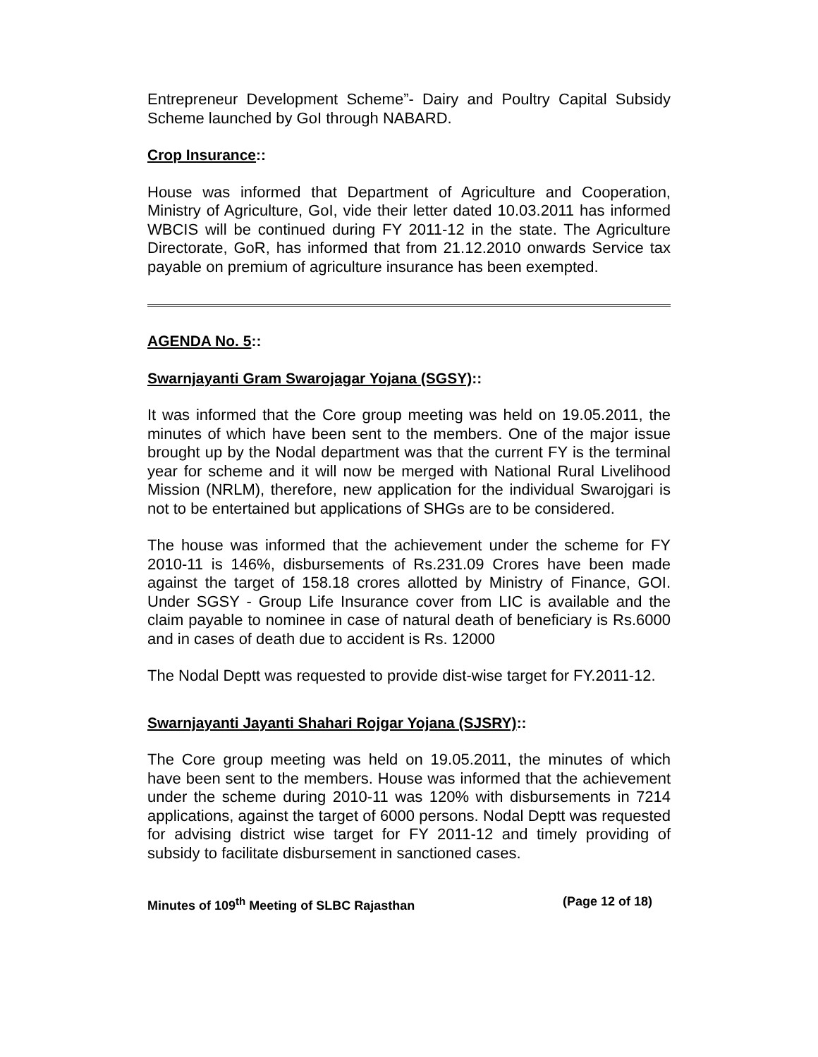Entrepreneur Development Scheme”- Dairy and Poultry Capital Subsidy Scheme launched by GoI through NABARD.
Crop Insurance::
House was informed that Department of Agriculture and Cooperation, Ministry of Agriculture, GoI, vide their letter dated 10.03.2011 has informed WBCIS will be continued during FY 2011-12 in the state. The Agriculture Directorate, GoR, has informed that from 21.12.2010 onwards Service tax payable on premium of agriculture insurance has been exempted.
AGENDA No. 5::
Swarnjayanti Gram Swarojagar Yojana (SGSY)::
It was informed that the Core group meeting was held on 19.05.2011, the minutes of which have been sent to the members. One of the major issue brought up by the Nodal department was that the current FY is the terminal year for scheme and it will now be merged with National Rural Livelihood Mission (NRLM), therefore, new application for the individual Swarojgari is not to be entertained but applications of SHGs are to be considered.
The house was informed that the achievement under the scheme for FY 2010-11 is 146%, disbursements of Rs.231.09 Crores have been made against the target of 158.18 crores allotted by Ministry of Finance, GOI. Under SGSY - Group Life Insurance cover from LIC is available and the claim payable to nominee in case of natural death of beneficiary is Rs.6000 and in cases of death due to accident is Rs. 12000
The Nodal Deptt was requested to provide dist-wise target for FY.2011-12.
Swarnjayanti Jayanti Shahari Rojgar Yojana (SJSRY)::
The Core group meeting was held on 19.05.2011, the minutes of which have been sent to the members. House was informed that the achievement under the scheme during 2010-11 was 120% with disbursements in 7214 applications, against the target of 6000 persons. Nodal Deptt was requested for advising district wise target for FY 2011-12 and timely providing of subsidy to facilitate disbursement in sanctioned cases.
Minutes of 109<sup>th</sup> Meeting of SLBC Rajasthan (Page 12 of 18)